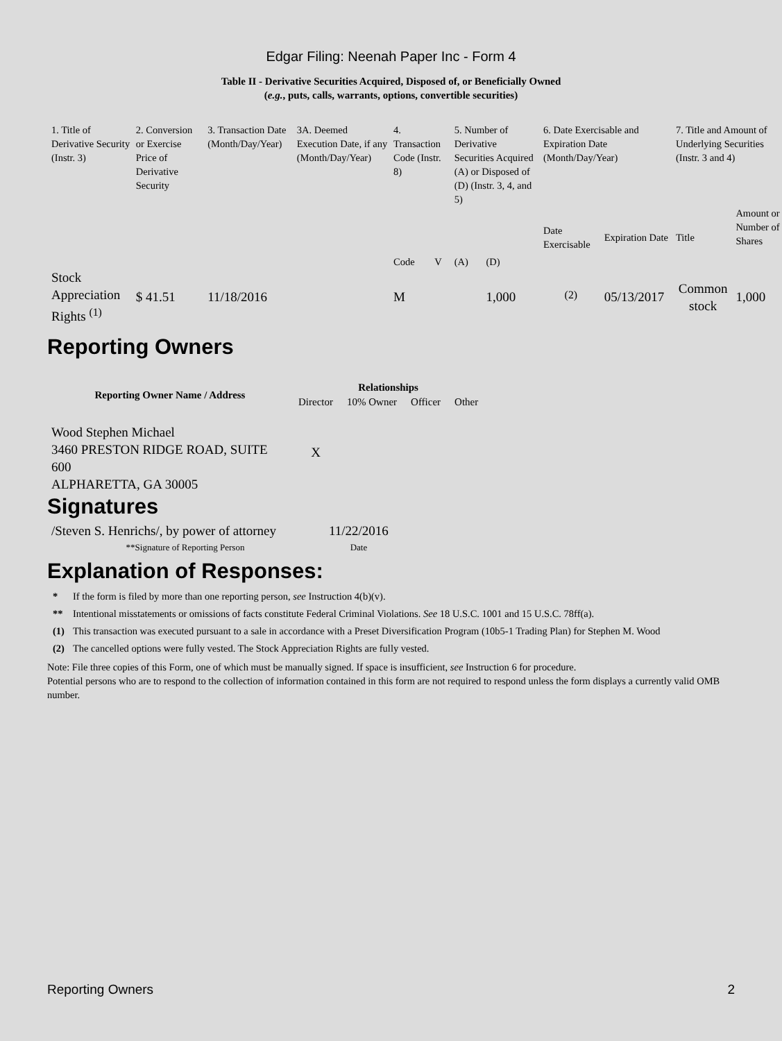Edgar Filing: Neenah Paper Inc - Form 4
Table II - Derivative Securities Acquired, Disposed of, or Beneficially Owned
(e.g., puts, calls, warrants, options, convertible securities)
| 1. Title of Derivative Security (Instr. 3) | 2. Conversion or Exercise Price of Derivative Security | 3. Transaction Date (Month/Day/Year) | 3A. Deemed Execution Date, if any (Month/Day/Year) | 4. Transaction Code (Instr. 8) | | 5. Number of Derivative Securities Acquired (A) or Disposed of (D) (Instr. 3, 4, and 5) | | 6. Date Exercisable and Expiration Date (Month/Day/Year) | | 7. Title and Amount of Underlying Securities (Instr. 3 and 4) | |
| --- | --- | --- | --- | --- | --- | --- | --- | --- | --- | --- | --- |
| | | | | Code | V | (A) | (D) | Date Exercisable | Expiration Date | Title | Amount or Number of Shares |
| Stock Appreciation Rights <sup>(1)</sup> | $ 41.51 | 11/18/2016 | | M | | | 1,000 | <sup>(2)</sup> | 05/13/2017 | Common stock | 1,000 |
Reporting Owners
| Reporting Owner Name / Address | Relationships | | | |
| --- | --- | --- | --- | --- |
| | Director | 10% Owner | Officer | Other |
| Wood Stephen Michael 3460 PRESTON RIDGE ROAD, SUITE 600 ALPHARETTA, GA 30005 | X | | | |
Signatures
| /Steven S. Henrichs/, by power of attorney | 11/22/2016 |
| **Signature of Reporting Person | Date |
Explanation of Responses:
| * | If the form is filed by more than one reporting person, see Instruction 4(b)(v). |
| ** | Intentional misstatements or omissions of facts constitute Federal Criminal Violations. See 18 U.S.C. 1001 and 15 U.S.C. 78ff(a). |
| (1) | This transaction was executed pursuant to a sale in accordance with a Preset Diversification Program (10b5-1 Trading Plan) for Stephen M. Wood |
| (2) | The cancelled options were fully vested. The Stock Appreciation Rights are fully vested. |
Note: File three copies of this Form, one of which must be manually signed. If space is insufficient, see Instruction 6 for procedure.
Potential persons who are to respond to the collection of information contained in this form are not required to respond unless the form displays a currently valid OMB number.
Reporting Owners 2